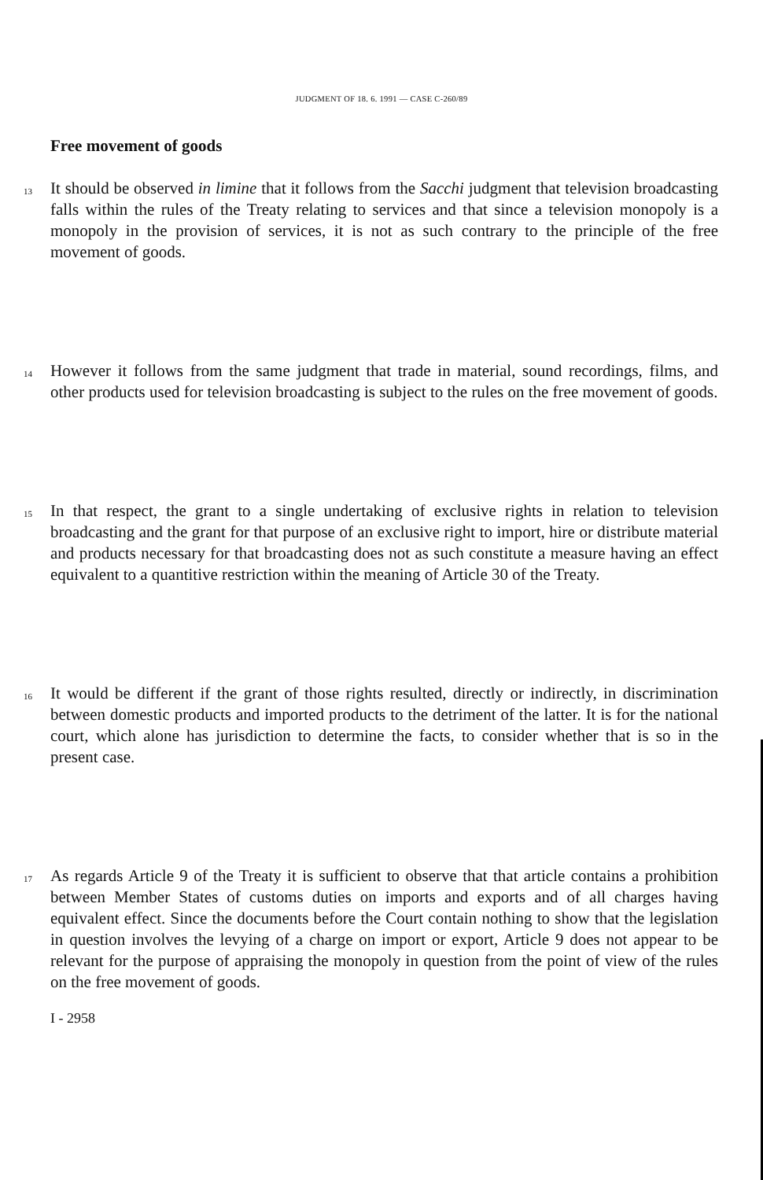JUDGMENT OF 18. 6. 1991 — CASE C-260/89
Free movement of goods
13
It should be observed in limine that it follows from the Sacchi judgment that television broadcasting falls within the rules of the Treaty relating to services and that since a television monopoly is a monopoly in the provision of services, it is not as such contrary to the principle of the free movement of goods.
14
However it follows from the same judgment that trade in material, sound recordings, films, and other products used for television broadcasting is subject to the rules on the free movement of goods.
15
In that respect, the grant to a single undertaking of exclusive rights in relation to television broadcasting and the grant for that purpose of an exclusive right to import, hire or distribute material and products necessary for that broadcasting does not as such constitute a measure having an effect equivalent to a quantitive restriction within the meaning of Article 30 of the Treaty.
16
It would be different if the grant of those rights resulted, directly or indirectly, in discrimination between domestic products and imported products to the detriment of the latter. It is for the national court, which alone has jurisdiction to determine the facts, to consider whether that is so in the present case.
17
As regards Article 9 of the Treaty it is sufficient to observe that that article contains a prohibition between Member States of customs duties on imports and exports and of all charges having equivalent effect. Since the documents before the Court contain nothing to show that the legislation in question involves the levying of a charge on import or export, Article 9 does not appear to be relevant for the purpose of appraising the monopoly in question from the point of view of the rules on the free movement of goods.
I - 2958